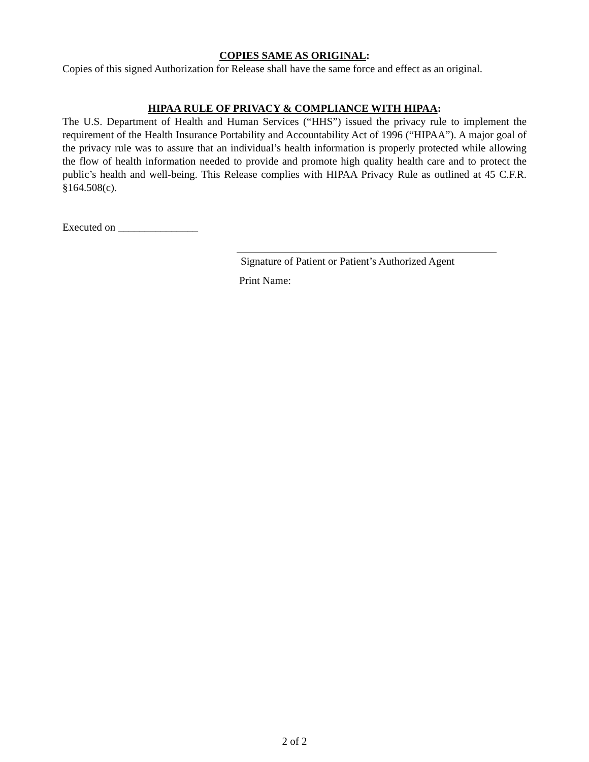COPIES SAME AS ORIGINAL:
Copies of this signed Authorization for Release shall have the same force and effect as an original.
HIPAA RULE OF PRIVACY & COMPLIANCE WITH HIPAA:
The U.S. Department of Health and Human Services (“HHS”) issued the privacy rule to implement the requirement of the Health Insurance Portability and Accountability Act of 1996 (“HIPAA”). A major goal of the privacy rule was to assure that an individual’s health information is properly protected while allowing the flow of health information needed to provide and promote high quality health care and to protect the public’s health and well-being. This Release complies with HIPAA Privacy Rule as outlined at 45 C.F.R. §164.508(c).
Executed on _______________
Signature of Patient or Patient’s Authorized Agent
Print Name:
2 of 2